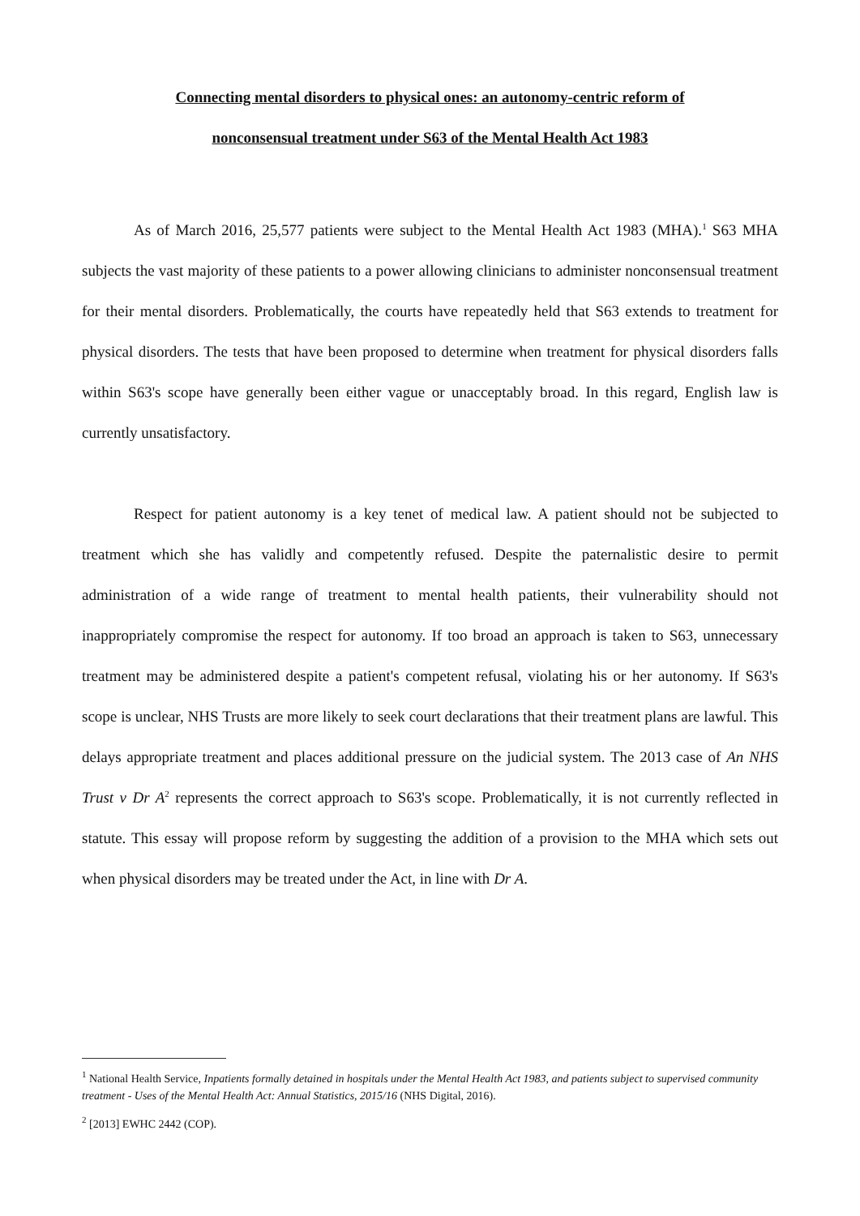Connecting mental disorders to physical ones: an autonomy-centric reform of
nonconsensual treatment under S63 of the Mental Health Act 1983
As of March 2016, 25,577 patients were subject to the Mental Health Act 1983 (MHA).<sup>1</sup> S63 MHA subjects the vast majority of these patients to a power allowing clinicians to administer nonconsensual treatment for their mental disorders. Problematically, the courts have repeatedly held that S63 extends to treatment for physical disorders. The tests that have been proposed to determine when treatment for physical disorders falls within S63's scope have generally been either vague or unacceptably broad. In this regard, English law is currently unsatisfactory.
Respect for patient autonomy is a key tenet of medical law. A patient should not be subjected to treatment which she has validly and competently refused. Despite the paternalistic desire to permit administration of a wide range of treatment to mental health patients, their vulnerability should not inappropriately compromise the respect for autonomy. If too broad an approach is taken to S63, unnecessary treatment may be administered despite a patient's competent refusal, violating his or her autonomy. If S63's scope is unclear, NHS Trusts are more likely to seek court declarations that their treatment plans are lawful. This delays appropriate treatment and places additional pressure on the judicial system. The 2013 case of An NHS Trust v Dr A<sup>2</sup> represents the correct approach to S63's scope. Problematically, it is not currently reflected in statute. This essay will propose reform by suggesting the addition of a provision to the MHA which sets out when physical disorders may be treated under the Act, in line with Dr A.
<sup>1</sup> National Health Service, Inpatients formally detained in hospitals under the Mental Health Act 1983, and patients subject to supervised community treatment - Uses of the Mental Health Act: Annual Statistics, 2015/16 (NHS Digital, 2016).
<sup>2</sup> [2013] EWHC 2442 (COP).